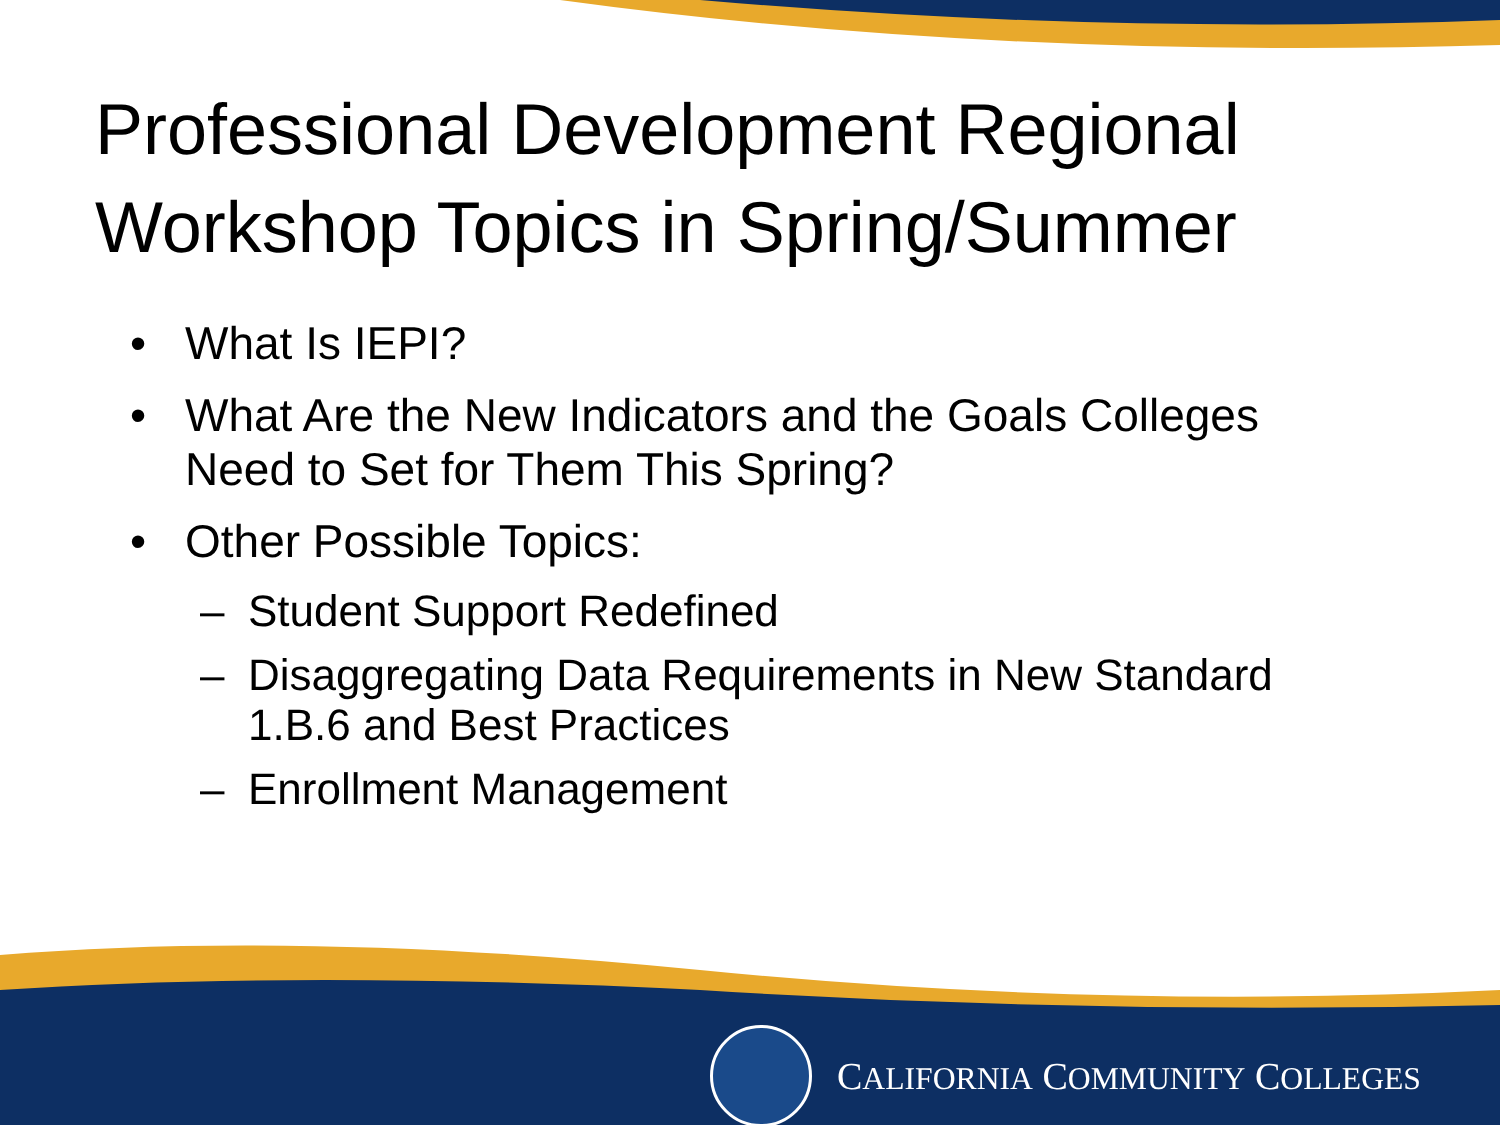Professional Development Regional
Workshop Topics in Spring/Summer
• What Is IEPI?
• What Are the New Indicators and the Goals Colleges Need to Set for Them This Spring?
• Other Possible Topics:
– Student Support Redefined
– Disaggregating Data Requirements in New Standard 1.B.6 and Best Practices
– Enrollment Management
CALIFORNIA COMMUNITY COLLEGES